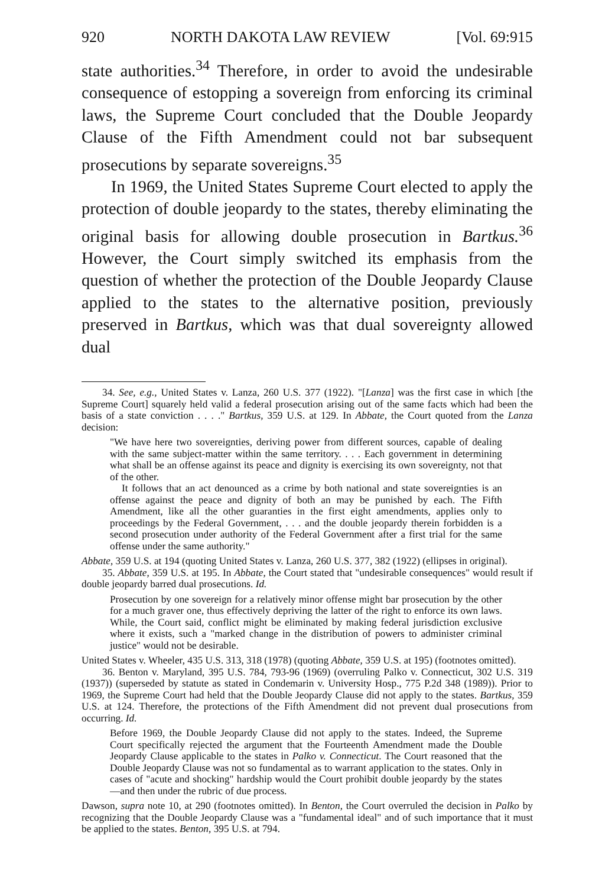920 NORTH DAKOTA LAW REVIEW [Vol. 69:915
state authorities.<sup>34</sup> Therefore, in order to avoid the undesirable consequence of estopping a sovereign from enforcing its criminal laws, the Supreme Court concluded that the Double Jeopardy Clause of the Fifth Amendment could not bar subsequent prosecutions by separate sovereigns.<sup>35</sup>
In 1969, the United States Supreme Court elected to apply the protection of double jeopardy to the states, thereby eliminating the original basis for allowing double prosecution in Bartkus.<sup>36</sup> However, the Court simply switched its emphasis from the question of whether the protection of the Double Jeopardy Clause applied to the states to the alternative position, previously preserved in Bartkus, which was that dual sovereignty allowed dual
34. See, e.g., United States v. Lanza, 260 U.S. 377 (1922). "[Lanza] was the first case in which [the Supreme Court] squarely held valid a federal prosecution arising out of the same facts which had been the basis of a state conviction . . . ." Bartkus, 359 U.S. at 129. In Abbate, the Court quoted from the Lanza decision:
"We have here two sovereignties, deriving power from different sources, capable of dealing with the same subject-matter within the same territory. . . . Each government in determining what shall be an offense against its peace and dignity is exercising its own sovereignty, not that of the other.
It follows that an act denounced as a crime by both national and state sovereignties is an offense against the peace and dignity of both an may be punished by each. The Fifth Amendment, like all the other guaranties in the first eight amendments, applies only to proceedings by the Federal Government, . . . and the double jeopardy therein forbidden is a second prosecution under authority of the Federal Government after a first trial for the same offense under the same authority."
Abbate, 359 U.S. at 194 (quoting United States v. Lanza, 260 U.S. 377, 382 (1922) (ellipses in original).
35. Abbate, 359 U.S. at 195. In Abbate, the Court stated that "undesirable consequences" would result if double jeopardy barred dual prosecutions. Id.
Prosecution by one sovereign for a relatively minor offense might bar prosecution by the other for a much graver one, thus effectively depriving the latter of the right to enforce its own laws. While, the Court said, conflict might be eliminated by making federal jurisdiction exclusive where it exists, such a "marked change in the distribution of powers to administer criminal justice" would not be desirable.
United States v. Wheeler, 435 U.S. 313, 318 (1978) (quoting Abbate, 359 U.S. at 195) (footnotes omitted).
36. Benton v. Maryland, 395 U.S. 784, 793-96 (1969) (overruling Palko v. Connecticut, 302 U.S. 319 (1937)) (superseded by statute as stated in Condemarin v. University Hosp., 775 P.2d 348 (1989)). Prior to 1969, the Supreme Court had held that the Double Jeopardy Clause did not apply to the states. Bartkus, 359 U.S. at 124. Therefore, the protections of the Fifth Amendment did not prevent dual prosecutions from occurring. Id.
Before 1969, the Double Jeopardy Clause did not apply to the states. Indeed, the Supreme Court specifically rejected the argument that the Fourteenth Amendment made the Double Jeopardy Clause applicable to the states in Palko v. Connecticut. The Court reasoned that the Double Jeopardy Clause was not so fundamental as to warrant application to the states. Only in cases of "acute and shocking" hardship would the Court prohibit double jeopardy by the states—and then under the rubric of due process.
Dawson, supra note 10, at 290 (footnotes omitted). In Benton, the Court overruled the decision in Palko by recognizing that the Double Jeopardy Clause was a "fundamental ideal" and of such importance that it must be applied to the states. Benton, 395 U.S. at 794.